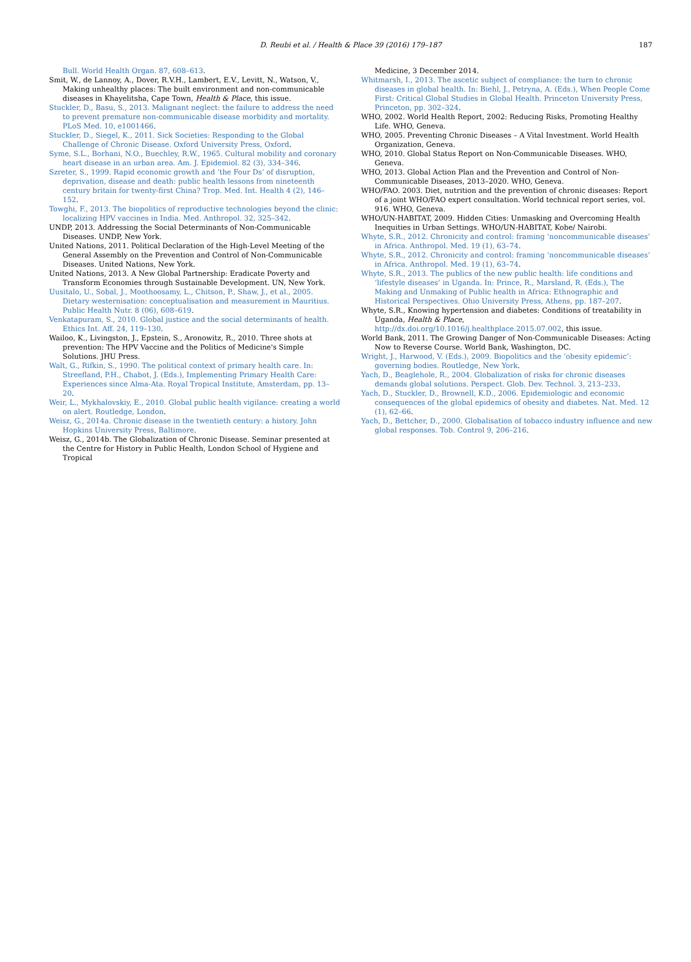D. Reubi et al. / Health & Place 39 (2016) 179–187 187
Bull. World Health Organ. 87, 608–613.
Smit, W., de Lannoy, A., Dover, R.V.H., Lambert, E.V., Levitt, N., Watson, V., Making unhealthy places: The built environment and non-communicable diseases in Khayelitsha, Cape Town, Health & Place, this issue.
Stuckler, D., Basu, S., 2013. Malignant neglect: the failure to address the need to prevent premature non-communicable disease morbidity and mortality. PLoS Med. 10, e1001466.
Stuckler, D., Siegel, K., 2011. Sick Societies: Responding to the Global Challenge of Chronic Disease. Oxford University Press, Oxford.
Syme, S.L., Borhani, N.O., Buechley, R.W., 1965. Cultural mobility and coronary heart disease in an urban area. Am. J. Epidemiol. 82 (3), 334–346.
Szreter, S., 1999. Rapid economic growth and ‘the Four Ds’ of disruption, deprivation, disease and death: public health lessons from nineteenth century britain for twenty-first China? Trop. Med. Int. Health 4 (2), 146–152.
Towghi, F., 2013. The biopolitics of reproductive technologies beyond the clinic: localizing HPV vaccines in India. Med. Anthropol. 32, 325–342.
UNDP, 2013. Addressing the Social Determinants of Non-Communicable Diseases. UNDP, New York.
United Nations, 2011. Political Declaration of the High-Level Meeting of the General Assembly on the Prevention and Control of Non-Communicable Diseases. United Nations, New York.
United Nations, 2013. A New Global Partnership: Eradicate Poverty and Transform Economies through Sustainable Development. UN, New York.
Uusitalo, U., Sobal, J., Moothoosamy, L., Chitson, P., Shaw, J., et al., 2005. Dietary westernisation: conceptualisation and measurement in Mauritius. Public Health Nutr. 8 (06), 608–619.
Venkatapuram, S., 2010. Global justice and the social determinants of health. Ethics Int. Aff. 24, 119–130.
Wailoo, K., Livingston, J., Epstein, S., Aronowitz, R., 2010. Three shots at prevention: The HPV Vaccine and the Politics of Medicine's Simple Solutions. JHU Press.
Walt, G., Rifkin, S., 1990. The political context of primary health care. In: Streefland, P.H., Chabot, J. (Eds.), Implementing Primary Health Care: Experiences since Alma-Ata. Royal Tropical Institute, Amsterdam, pp. 13–20.
Weir, L., Mykhalovskiy, E., 2010. Global public health vigilance: creating a world on alert. Routledge, London.
Weisz, G., 2014a. Chronic disease in the twentieth century: a history. John Hopkins University Press, Baltimore.
Weisz, G., 2014b. The Globalization of Chronic Disease. Seminar presented at the Centre for History in Public Health, London School of Hygiene and Tropical
Medicine, 3 December 2014.
Whitmarsh, I., 2013. The ascetic subject of compliance: the turn to chronic diseases in global health. In: Biehl, J., Petryna, A. (Eds.), When People Come First: Critical Global Studies in Global Health. Princeton University Press, Princeton, pp. 302–324.
WHO, 2002. World Health Report, 2002: Reducing Risks, Promoting Healthy Life. WHO, Geneva.
WHO, 2005. Preventing Chronic Diseases – A Vital Investment. World Health Organization, Geneva.
WHO, 2010. Global Status Report on Non-Communicable Diseases. WHO, Geneva.
WHO, 2013. Global Action Plan and the Prevention and Control of Non-Communicable Diseases, 2013–2020. WHO, Geneva.
WHO/FAO. 2003. Diet, nutrition and the prevention of chronic diseases: Report of a joint WHO/FAO expert consultation. World technical report series, vol. 916. WHO, Geneva.
WHO/UN-HABITAT, 2009. Hidden Cities: Unmasking and Overcoming Health Inequities in Urban Settings. WHO/UN-HABITAT, Kobe/ Nairobi.
Whyte, S.R., 2012. Chronicity and control: framing ‘noncommunicable diseases’ in Africa. Anthropol. Med. 19 (1), 63–74.
Whyte, S.R., 2012. Chronicity and control: framing ‘noncommunicable diseases’ in Africa. Anthropol. Med. 19 (1), 63–74.
Whyte, S.R., 2013. The publics of the new public health: life conditions and ‘lifestyle diseases’ in Uganda. In: Prince, R., Marsland, R. (Eds.), The Making and Unmaking of Public health in Africa: Ethnographic and Historical Perspectives. Ohio University Press, Athens, pp. 187–207.
Whyte, S.R., Knowing hypertension and diabetes: Conditions of treatability in Uganda, Health & Place, http://dx.doi.org/10.1016/j.healthplace.2015.07.002, this issue.
World Bank, 2011. The Growing Danger of Non-Communicable Diseases: Acting Now to Reverse Course. World Bank, Washington, DC.
Wright, J., Harwood, V. (Eds.), 2009. Biopolitics and the ‘obesity epidemic’: governing bodies. Routledge, New York.
Yach, D., Beaglehole, R., 2004. Globalization of risks for chronic diseases demands global solutions. Perspect. Glob. Dev. Technol. 3, 213–233.
Yach, D., Stuckler, D., Brownell, K.D., 2006. Epidemiologic and economic consequences of the global epidemics of obesity and diabetes. Nat. Med. 12 (1), 62–66.
Yach, D., Bettcher, D., 2000. Globalisation of tobacco industry influence and new global responses. Tob. Control 9, 206–216.